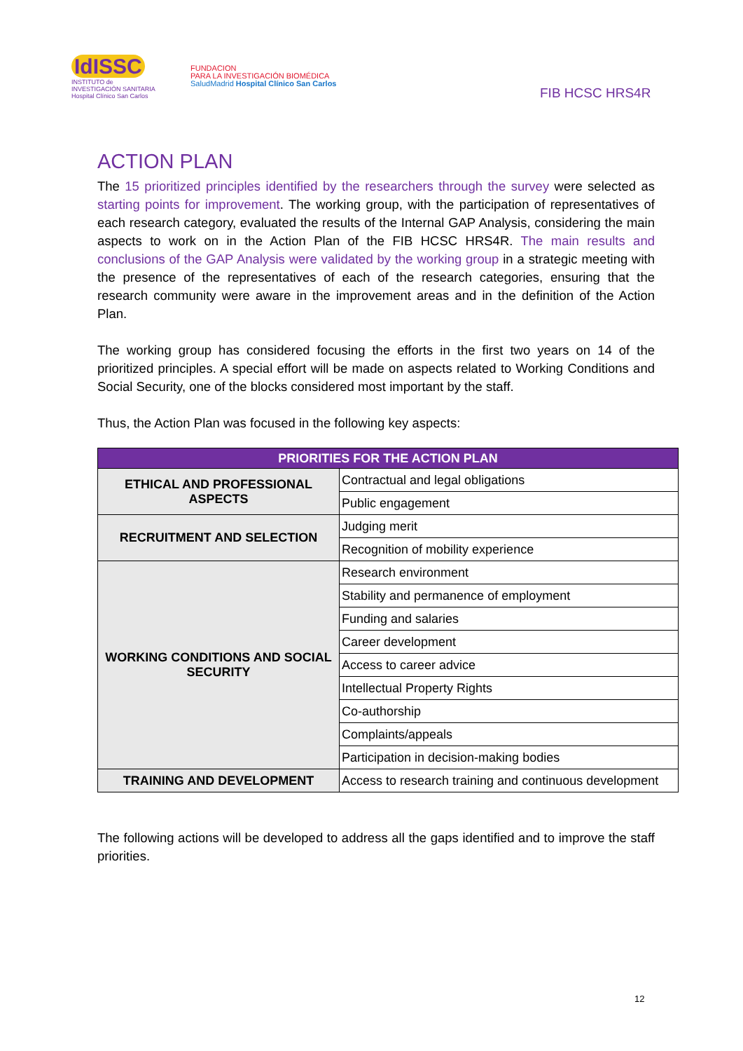IdISSC
INSTITUTO de INVESTIGACIÓN SANITARIA
Hospital Clínico San Carlos
FUNDACION
PARA LA INVESTIGACIÓN BIOMÉDICA
SaludMadrid Hospital Clínico San Carlos
FIB HCSC HRS4R
ACTION PLAN
The 15 prioritized principles identified by the researchers through the survey were selected as starting points for improvement. The working group, with the participation of representatives of each research category, evaluated the results of the Internal GAP Analysis, considering the main aspects to work on in the Action Plan of the FIB HCSC HRS4R. The main results and conclusions of the GAP Analysis were validated by the working group in a strategic meeting with the presence of the representatives of each of the research categories, ensuring that the research community were aware in the improvement areas and in the definition of the Action Plan.
The working group has considered focusing the efforts in the first two years on 14 of the prioritized principles. A special effort will be made on aspects related to Working Conditions and Social Security, one of the blocks considered most important by the staff.
Thus, the Action Plan was focused in the following key aspects:
| PRIORITIES FOR THE ACTION PLAN | |
| --- | --- |
| ETHICAL AND PROFESSIONAL ASPECTS | Contractual and legal obligations |
| | Public engagement |
| RECRUITMENT AND SELECTION | Judging merit |
| | Recognition of mobility experience |
| WORKING CONDITIONS AND SOCIAL SECURITY | Research environment |
| | Stability and permanence of employment |
| | Funding and salaries |
| | Career development |
| | Access to career advice |
| | Intellectual Property Rights |
| | Co-authorship |
| | Complaints/appeals |
| | Participation in decision-making bodies |
| TRAINING AND DEVELOPMENT | Access to research training and continuous development |
The following actions will be developed to address all the gaps identified and to improve the staff priorities.
12